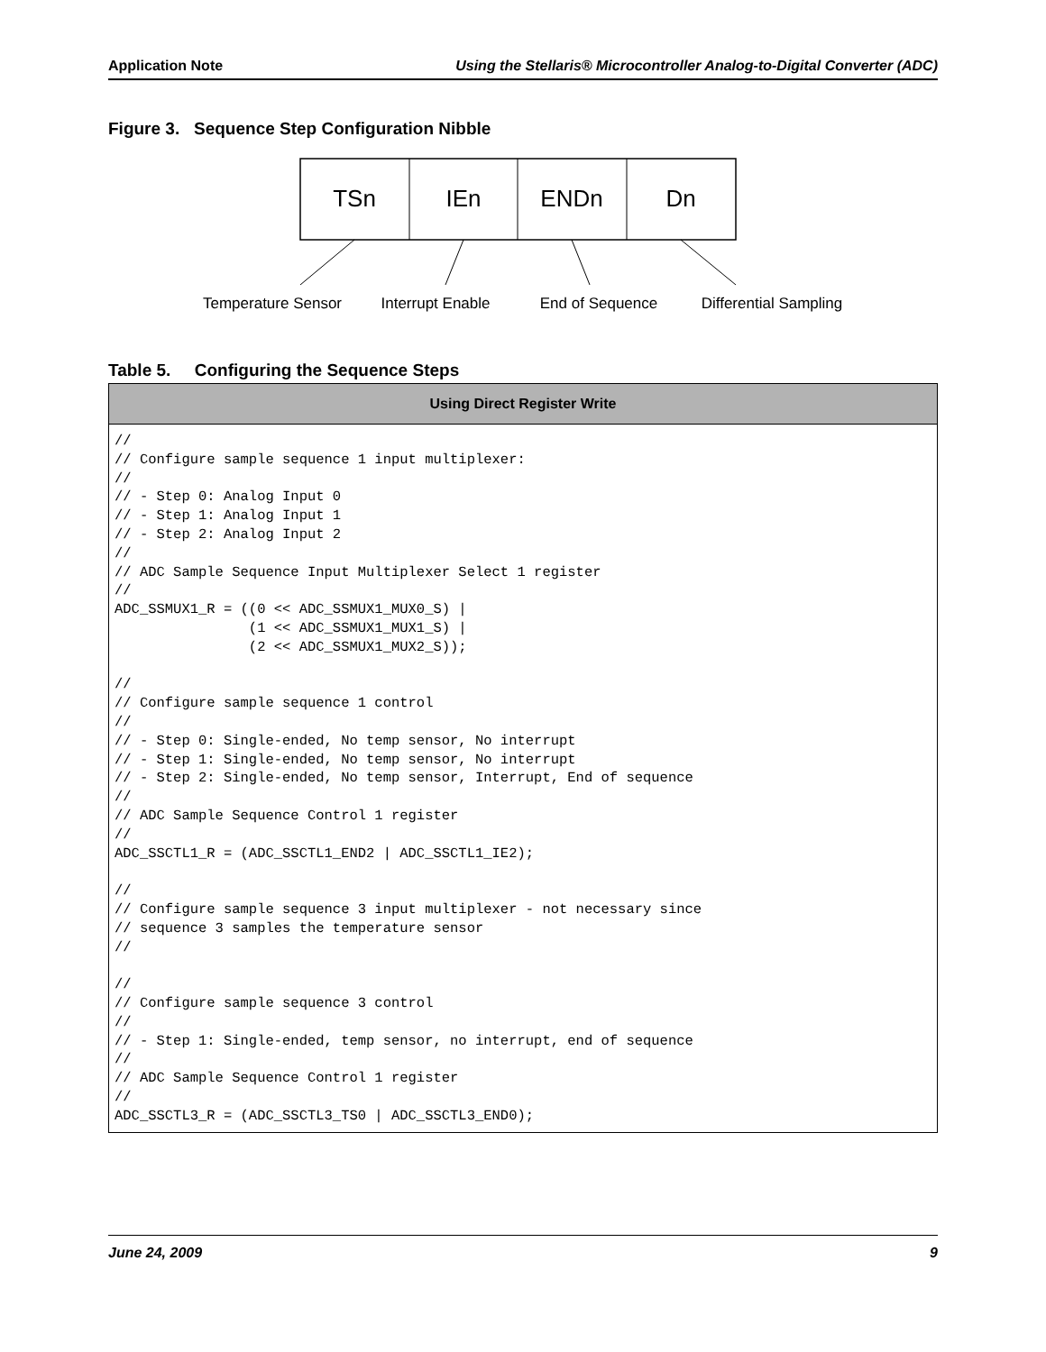Application Note Using the Stellaris® Microcontroller Analog-to-Digital Converter (ADC)
Figure 3. Sequence Step Configuration Nibble
TSn
IEn
ENDn
Dn
Temperature Sensor
Interrupt Enable
End of Sequence
Differential Sampling
Table 5. Configuring the Sequence Steps
| Using Direct Register Write |
| --- |
| // // Configure sample sequence 1 input multiplexer: // // - Step 0: Analog Input 0 // - Step 1: Analog Input 1 // - Step 2: Analog Input 2 // // ADC Sample Sequence Input Multiplexer Select 1 register // ADC_SSMUX1_R = ((0 << ADC_SSMUX1_MUX0_S) / (1 << ADC_SSMUX1_MUX1_S) / (2 << ADC_SSMUX1_MUX2_S)); // // Configure sample sequence 1 control // // - Step 0: Single-ended, No temp sensor, No interrupt // - Step 1: Single-ended, No temp sensor, No interrupt // - Step 2: Single-ended, No temp sensor, Interrupt, End of sequence // // ADC Sample Sequence Control 1 register // ADC_SSCTL1_R = (ADC_SSCTL1_END2 / ADC_SSCTL1_IE2); // // Configure sample sequence 3 input multiplexer - not necessary since // sequence 3 samples the temperature sensor // // // Configure sample sequence 3 control // // - Step 1: Single-ended, temp sensor, no interrupt, end of sequence // // ADC Sample Sequence Control 1 register // ADC_SSCTL3_R = (ADC_SSCTL3_TS0 / ADC_SSCTL3_END0); |
June 24, 2009 9